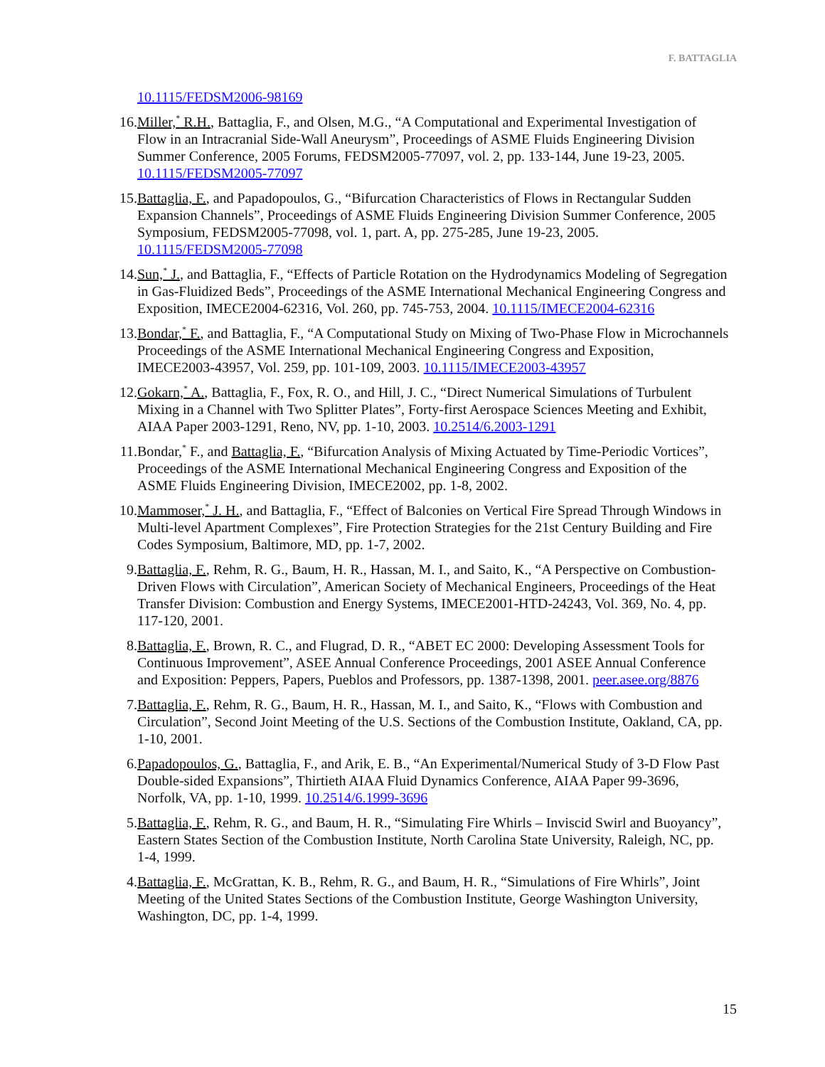F. BATTAGLIA
10.1115/FEDSM2006-98169
16. Miller,<sup>*</sup> R.H., Battaglia, F., and Olsen, M.G., “A Computational and Experimental Investigation of Flow in an Intracranial Side-Wall Aneurysm”, Proceedings of ASME Fluids Engineering Division Summer Conference, 2005 Forums, FEDSM2005-77097, vol. 2, pp. 133-144, June 19-23, 2005. 10.1115/FEDSM2005-77097
15. Battaglia, F., and Papadopoulos, G., “Bifurcation Characteristics of Flows in Rectangular Sudden Expansion Channels”, Proceedings of ASME Fluids Engineering Division Summer Conference, 2005 Symposium, FEDSM2005-77098, vol. 1, part. A, pp. 275-285, June 19-23, 2005. 10.1115/FEDSM2005-77098
14. Sun,<sup>*</sup> J., and Battaglia, F., “Effects of Particle Rotation on the Hydrodynamics Modeling of Segregation in Gas-Fluidized Beds”, Proceedings of the ASME International Mechanical Engineering Congress and Exposition, IMECE2004-62316, Vol. 260, pp. 745-753, 2004. 10.1115/IMECE2004-62316
13. Bondar,<sup>*</sup> F., and Battaglia, F., “A Computational Study on Mixing of Two-Phase Flow in Microchannels Proceedings of the ASME International Mechanical Engineering Congress and Exposition, IMECE2003-43957, Vol. 259, pp. 101-109, 2003. 10.1115/IMECE2003-43957
12. Gokarn,<sup>*</sup> A., Battaglia, F., Fox, R. O., and Hill, J. C., “Direct Numerical Simulations of Turbulent Mixing in a Channel with Two Splitter Plates”, Forty-first Aerospace Sciences Meeting and Exhibit, AIAA Paper 2003-1291, Reno, NV, pp. 1-10, 2003. 10.2514/6.2003-1291
11. Bondar,<sup>*</sup> F., and Battaglia, F., “Bifurcation Analysis of Mixing Actuated by Time-Periodic Vortices”, Proceedings of the ASME International Mechanical Engineering Congress and Exposition of the ASME Fluids Engineering Division, IMECE2002, pp. 1-8, 2002.
10. Mammoser,<sup>*</sup> J. H., and Battaglia, F., “Effect of Balconies on Vertical Fire Spread Through Windows in Multi-level Apartment Complexes”, Fire Protection Strategies for the 21st Century Building and Fire Codes Symposium, Baltimore, MD, pp. 1-7, 2002.
9. Battaglia, F., Rehm, R. G., Baum, H. R., Hassan, M. I., and Saito, K., “A Perspective on Combustion-Driven Flows with Circulation”, American Society of Mechanical Engineers, Proceedings of the Heat Transfer Division: Combustion and Energy Systems, IMECE2001-HTD-24243, Vol. 369, No. 4, pp. 117-120, 2001.
8. Battaglia, F., Brown, R. C., and Flugrad, D. R., “ABET EC 2000: Developing Assessment Tools for Continuous Improvement”, ASEE Annual Conference Proceedings, 2001 ASEE Annual Conference and Exposition: Peppers, Papers, Pueblos and Professors, pp. 1387-1398, 2001. peer.asee.org/8876
7. Battaglia, F., Rehm, R. G., Baum, H. R., Hassan, M. I., and Saito, K., “Flows with Combustion and Circulation”, Second Joint Meeting of the U.S. Sections of the Combustion Institute, Oakland, CA, pp. 1-10, 2001.
6. Papadopoulos, G., Battaglia, F., and Arik, E. B., “An Experimental/Numerical Study of 3-D Flow Past Double-sided Expansions”, Thirtieth AIAA Fluid Dynamics Conference, AIAA Paper 99-3696, Norfolk, VA, pp. 1-10, 1999. 10.2514/6.1999-3696
5. Battaglia, F., Rehm, R. G., and Baum, H. R., “Simulating Fire Whirls – Inviscid Swirl and Buoyancy”, Eastern States Section of the Combustion Institute, North Carolina State University, Raleigh, NC, pp. 1-4, 1999.
4. Battaglia, F., McGrattan, K. B., Rehm, R. G., and Baum, H. R., “Simulations of Fire Whirls”, Joint Meeting of the United States Sections of the Combustion Institute, George Washington University, Washington, DC, pp. 1-4, 1999.
15